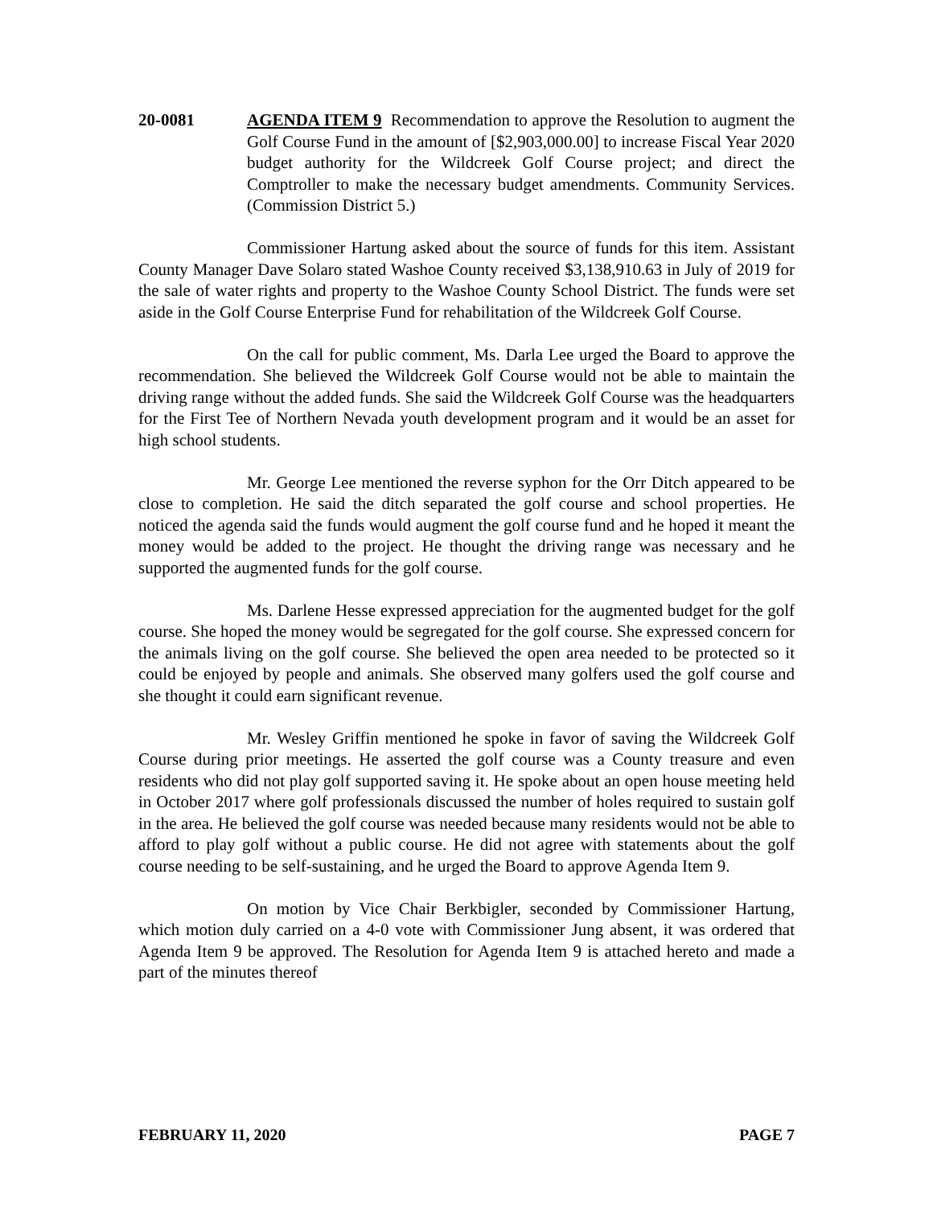20-0081 AGENDA ITEM 9 Recommendation to approve the Resolution to augment the Golf Course Fund in the amount of [$2,903,000.00] to increase Fiscal Year 2020 budget authority for the Wildcreek Golf Course project; and direct the Comptroller to make the necessary budget amendments. Community Services. (Commission District 5.)
Commissioner Hartung asked about the source of funds for this item. Assistant County Manager Dave Solaro stated Washoe County received $3,138,910.63 in July of 2019 for the sale of water rights and property to the Washoe County School District. The funds were set aside in the Golf Course Enterprise Fund for rehabilitation of the Wildcreek Golf Course.
On the call for public comment, Ms. Darla Lee urged the Board to approve the recommendation. She believed the Wildcreek Golf Course would not be able to maintain the driving range without the added funds. She said the Wildcreek Golf Course was the headquarters for the First Tee of Northern Nevada youth development program and it would be an asset for high school students.
Mr. George Lee mentioned the reverse syphon for the Orr Ditch appeared to be close to completion. He said the ditch separated the golf course and school properties. He noticed the agenda said the funds would augment the golf course fund and he hoped it meant the money would be added to the project. He thought the driving range was necessary and he supported the augmented funds for the golf course.
Ms. Darlene Hesse expressed appreciation for the augmented budget for the golf course. She hoped the money would be segregated for the golf course. She expressed concern for the animals living on the golf course. She believed the open area needed to be protected so it could be enjoyed by people and animals. She observed many golfers used the golf course and she thought it could earn significant revenue.
Mr. Wesley Griffin mentioned he spoke in favor of saving the Wildcreek Golf Course during prior meetings. He asserted the golf course was a County treasure and even residents who did not play golf supported saving it. He spoke about an open house meeting held in October 2017 where golf professionals discussed the number of holes required to sustain golf in the area. He believed the golf course was needed because many residents would not be able to afford to play golf without a public course. He did not agree with statements about the golf course needing to be self-sustaining, and he urged the Board to approve Agenda Item 9.
On motion by Vice Chair Berkbigler, seconded by Commissioner Hartung, which motion duly carried on a 4-0 vote with Commissioner Jung absent, it was ordered that Agenda Item 9 be approved. The Resolution for Agenda Item 9 is attached hereto and made a part of the minutes thereof
FEBRUARY 11, 2020 PAGE 7